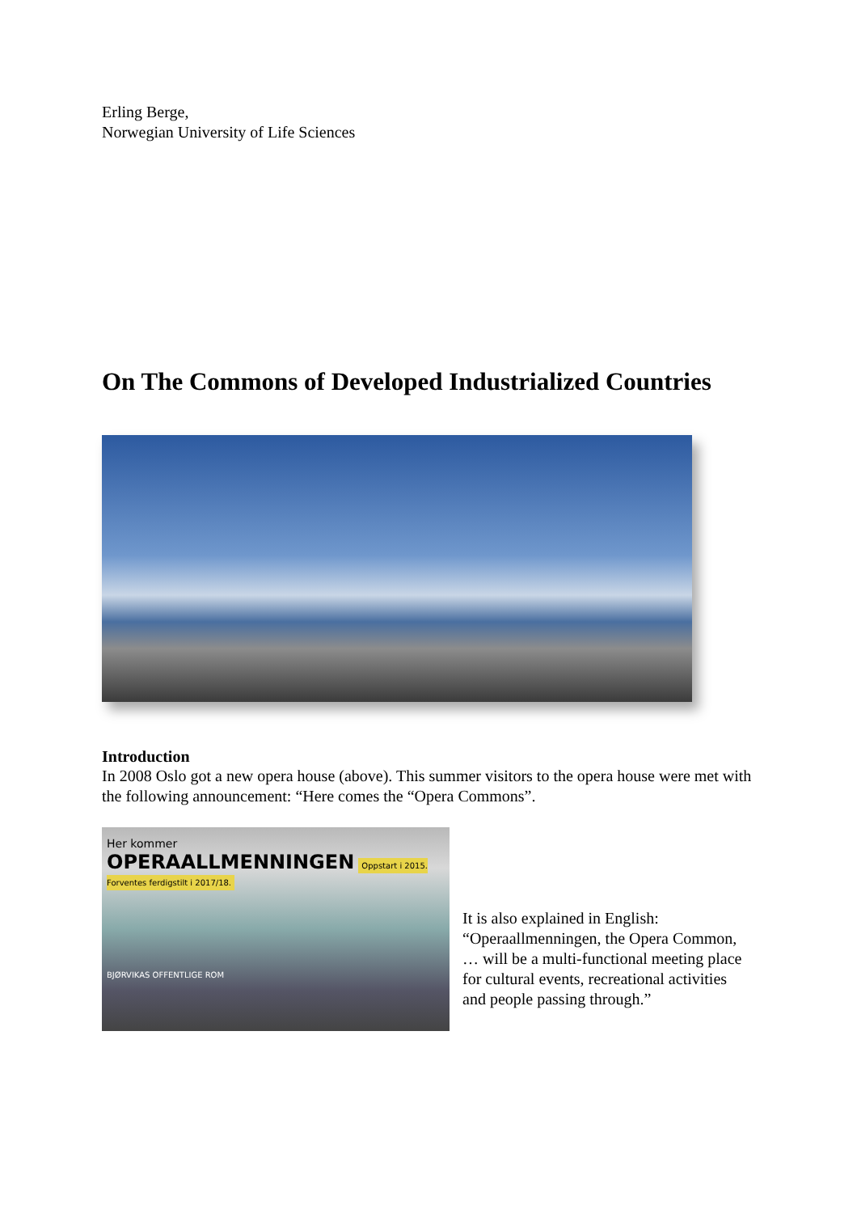Erling Berge,
Norwegian University of Life Sciences
On The Commons of Developed Industrialized Countries
Introduction
In 2008 Oslo got a new opera house (above). This summer visitors to the opera house were met with the following announcement: “Here comes the “Opera Commons”.
Her kommer
OPERAALLMENNINGEN Oppstart i 2015. Forventes ferdigstilt i 2017/18.
BJØRVIKAS OFFENTLIGE ROM
It is also explained in English: “Operaallmenningen, the Opera Common, … will be a multi-functional meeting place for cultural events, recreational activities and people passing through.”